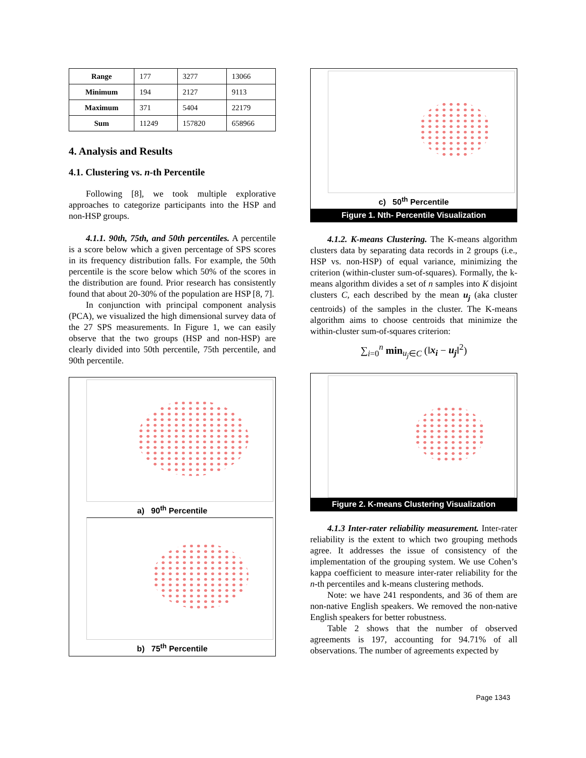| Range | 177 | 3277 | 13066 |
| Minimum | 194 | 2127 | 9113 |
| Maximum | 371 | 5404 | 22179 |
| Sum | 11249 | 157820 | 658966 |
4. Analysis and Results
4.1. Clustering vs. n-th Percentile
Following [8], we took multiple explorative approaches to categorize participants into the HSP and non-HSP groups.
4.1.1. 90th, 75th, and 50th percentiles. A percentile is a score below which a given percentage of SPS scores in its frequency distribution falls. For example, the 50th percentile is the score below which 50% of the scores in the distribution are found. Prior research has consistently found that about 20-30% of the population are HSP [8, 7].
In conjunction with principal component analysis (PCA), we visualized the high dimensional survey data of the 27 SPS measurements. In Figure 1, we can easily observe that the two groups (HSP and non-HSP) are clearly divided into 50th percentile, 75th percentile, and 90th percentile.
a) 90<sup>th</sup> Percentile
b) 75<sup>th</sup> Percentile
c) 50<sup>th</sup> Percentile
Figure 1. Nth- Percentile Visualization
4.1.2. K-means Clustering. The K-means algorithm clusters data by separating data records in 2 groups (i.e., HSP vs. non-HSP) of equal variance, minimizing the criterion (within-cluster sum-of-squares). Formally, the k-means algorithm divides a set of n samples into K disjoint clusters C, each described by the mean u<sub>j</sub> (aka cluster centroids) of the samples in the cluster. The K-means algorithm aims to choose centroids that minimize the within-cluster sum-of-squares criterion:
∑<sub>i=0</sub><sup>n</sup> min<sub>u<sub>j</sub>∈C</sub> (‖x<sub>i</sub> − u<sub>j</sub>‖<sup>2</sup>)
Figure 2. K-means Clustering Visualization
4.1.3 Inter-rater reliability measurement. Inter-rater reliability is the extent to which two grouping methods agree. It addresses the issue of consistency of the implementation of the grouping system. We use Cohen’s kappa coefficient to measure inter-rater reliability for the n-th percentiles and k-means clustering methods.
Note: we have 241 respondents, and 36 of them are non-native English speakers. We removed the non-native English speakers for better robustness.
Table 2 shows that the number of observed agreements is 197, accounting for 94.71% of all observations. The number of agreements expected by
Page 1343